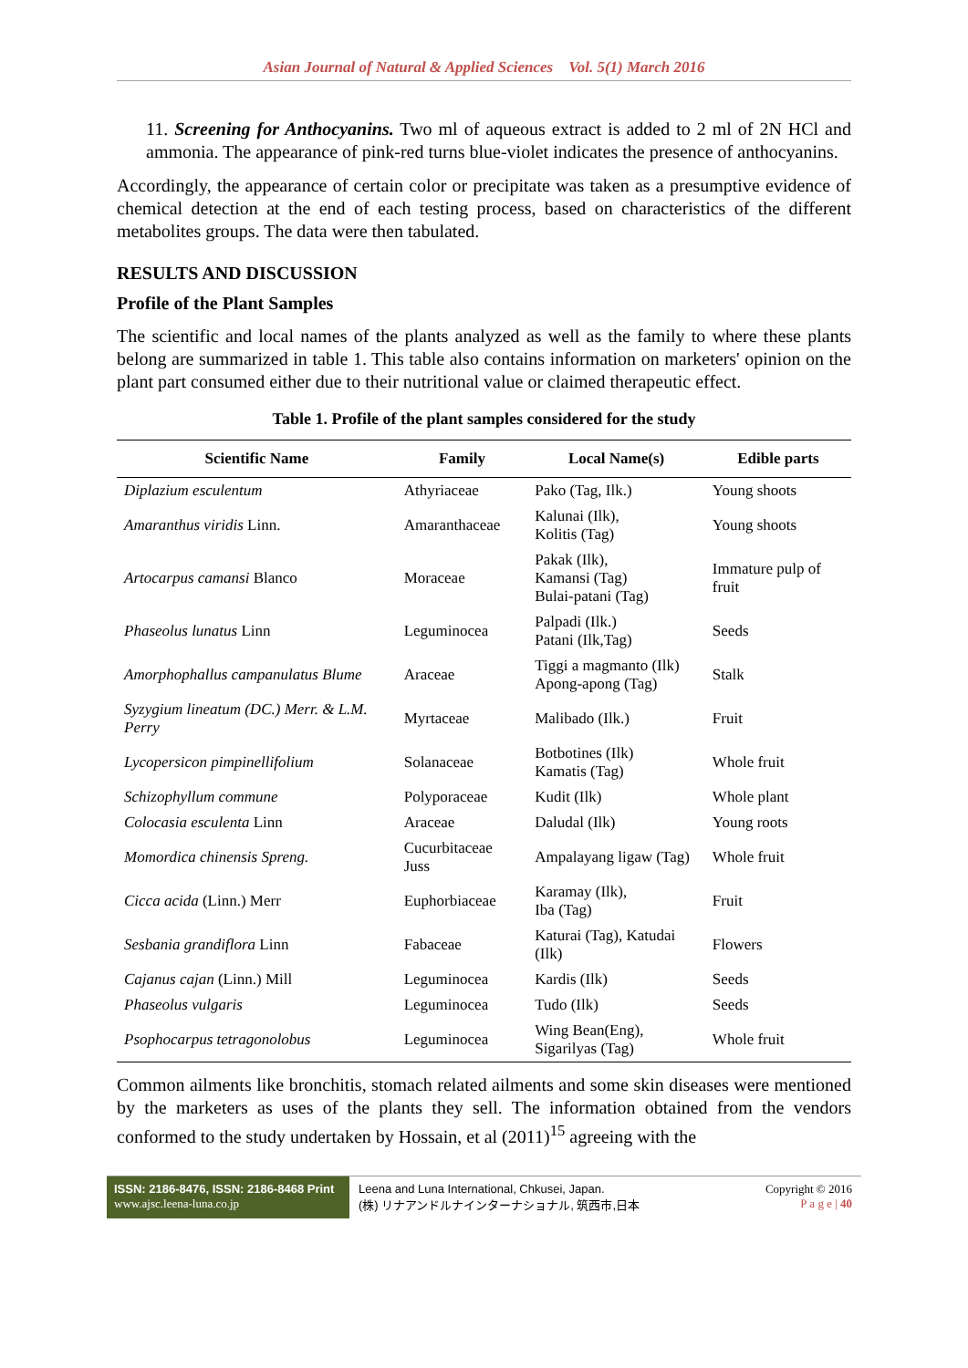Asian Journal of Natural & Applied Sciences Vol. 5(1) March 2016
11. Screening for Anthocyanins. Two ml of aqueous extract is added to 2 ml of 2N HCl and ammonia. The appearance of pink-red turns blue-violet indicates the presence of anthocyanins.
Accordingly, the appearance of certain color or precipitate was taken as a presumptive evidence of chemical detection at the end of each testing process, based on characteristics of the different metabolites groups. The data were then tabulated.
RESULTS AND DISCUSSION
Profile of the Plant Samples
The scientific and local names of the plants analyzed as well as the family to where these plants belong are summarized in table 1. This table also contains information on marketers' opinion on the plant part consumed either due to their nutritional value or claimed therapeutic effect.
Table 1. Profile of the plant samples considered for the study
| Scientific Name | Family | Local Name(s) | Edible parts |
| --- | --- | --- | --- |
| Diplazium esculentum | Athyriaceae | Pako (Tag, Ilk.) | Young shoots |
| Amaranthus viridis Linn. | Amaranthaceae | Kalunai (Ilk), Kolitis (Tag) | Young shoots |
| Artocarpus camansi Blanco | Moraceae | Pakak (Ilk), Kamansi (Tag) Bulai-patani (Tag) | Immature pulp of fruit |
| Phaseolus lunatus Linn | Leguminocea | Palpadi (Ilk.) Patani (Ilk,Tag) | Seeds |
| Amorphophallus campanulatus Blume | Araceae | Tiggi a magmanto (Ilk) Apong-apong (Tag) | Stalk |
| Syzygium lineatum (DC.) Merr. & L.M. Perry | Myrtaceae | Malibado (Ilk.) | Fruit |
| Lycopersicon pimpinellifolium | Solanaceae | Botbotines (Ilk) Kamatis (Tag) | Whole fruit |
| Schizophyllum commune | Polyporaceae | Kudit (Ilk) | Whole plant |
| Colocasia esculenta Linn | Araceae | Daludal (Ilk) | Young roots |
| Momordica chinensis Spreng. | Cucurbitaceae Juss | Ampalayang ligaw (Tag) | Whole fruit |
| Cicca acida (Linn.) Merr | Euphorbiaceae | Karamay (Ilk), Iba (Tag) | Fruit |
| Sesbania grandiflora Linn | Fabaceae | Katurai (Tag), Katudai (Ilk) | Flowers |
| Cajanus cajan (Linn.) Mill | Leguminocea | Kardis (Ilk) | Seeds |
| Phaseolus vulgaris | Leguminocea | Tudo (Ilk) | Seeds |
| Psophocarpus tetragonolobus | Leguminocea | Wing Bean(Eng), Sigarilyas (Tag) | Whole fruit |
Common ailments like bronchitis, stomach related ailments and some skin diseases were mentioned by the marketers as uses of the plants they sell. The information obtained from the vendors conformed to the study undertaken by Hossain, et al (2011)<sup>15</sup> agreeing with the
ISSN: 2186-8476, ISSN: 2186-8468 Print
www.ajsc.leena-luna.co.jp
Leena and Luna International, Chkusei, Japan.
(株) リナアンドルナインターナショナル, 筑西市,日本
Copyright © 2016
P a g e | 40